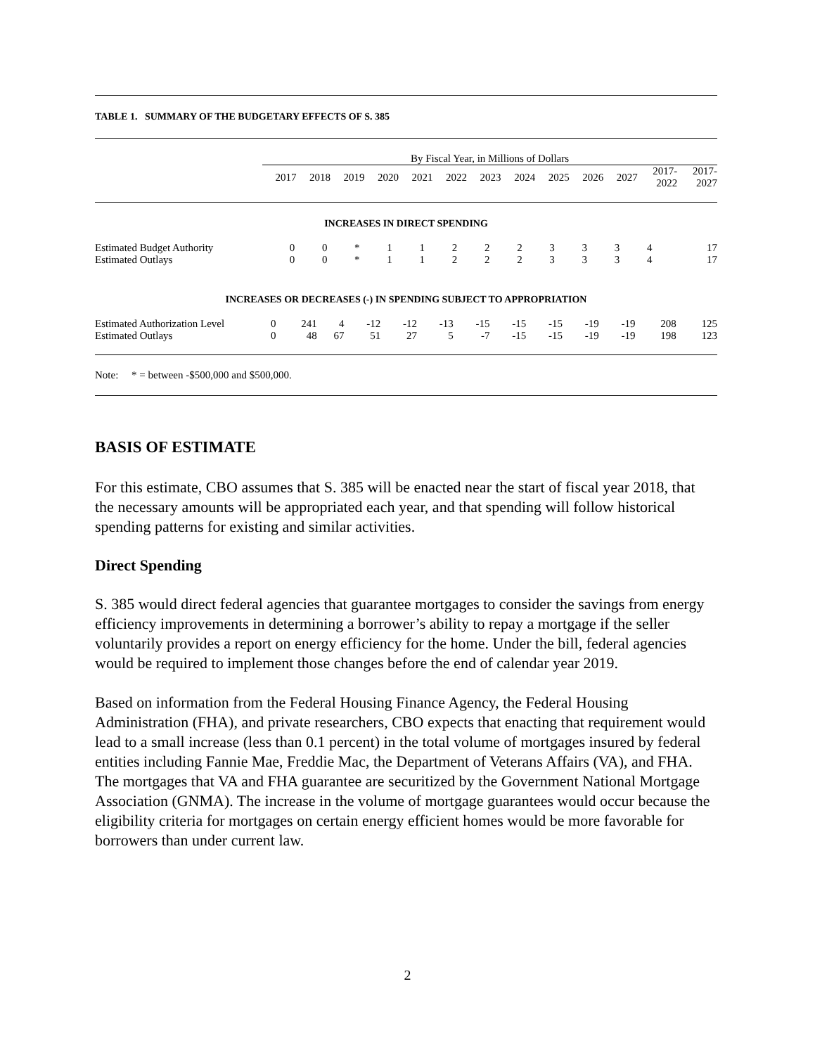TABLE 1. SUMMARY OF THE BUDGETARY EFFECTS OF S. 385
| | By Fiscal Year, in Millions of Dollars | | | | | | | | | | | | |
| --- | --- | --- | --- | --- | --- | --- | --- | --- | --- | --- | --- | --- | --- |
| | 2017 | 2018 | 2019 | 2020 | 2021 | 2022 | 2023 | 2024 | 2025 | 2026 | 2027 | 2017- 2022 | 2017- 2027 |
INCREASES IN DIRECT SPENDING
| Estimated Budget Authority | 0 | 0 | * | 1 | 1 | 2 | 2 | 2 | 3 | 3 | 3 | 4 | 17 |
| Estimated Outlays | 0 | 0 | * | 1 | 1 | 2 | 2 | 2 | 3 | 3 | 3 | 4 | 17 |
INCREASES OR DECREASES (-) IN SPENDING SUBJECT TO APPROPRIATION
| Estimated Authorization Level | 0 | 241 | 4 | -12 | -12 | -13 | -15 | -15 | -15 | -19 | -19 | 208 | 125 |
| Estimated Outlays | 0 | 48 | 67 | 51 | 27 | 5 | -7 | -15 | -15 | -19 | -19 | 198 | 123 |
Note: * = between -$500,000 and $500,000.
BASIS OF ESTIMATE
For this estimate, CBO assumes that S. 385 will be enacted near the start of fiscal year 2018, that the necessary amounts will be appropriated each year, and that spending will follow historical spending patterns for existing and similar activities.
Direct Spending
S. 385 would direct federal agencies that guarantee mortgages to consider the savings from energy efficiency improvements in determining a borrower’s ability to repay a mortgage if the seller voluntarily provides a report on energy efficiency for the home. Under the bill, federal agencies would be required to implement those changes before the end of calendar year 2019.
Based on information from the Federal Housing Finance Agency, the Federal Housing Administration (FHA), and private researchers, CBO expects that enacting that requirement would lead to a small increase (less than 0.1 percent) in the total volume of mortgages insured by federal entities including Fannie Mae, Freddie Mac, the Department of Veterans Affairs (VA), and FHA. The mortgages that VA and FHA guarantee are securitized by the Government National Mortgage Association (GNMA). The increase in the volume of mortgage guarantees would occur because the eligibility criteria for mortgages on certain energy efficient homes would be more favorable for borrowers than under current law.
2